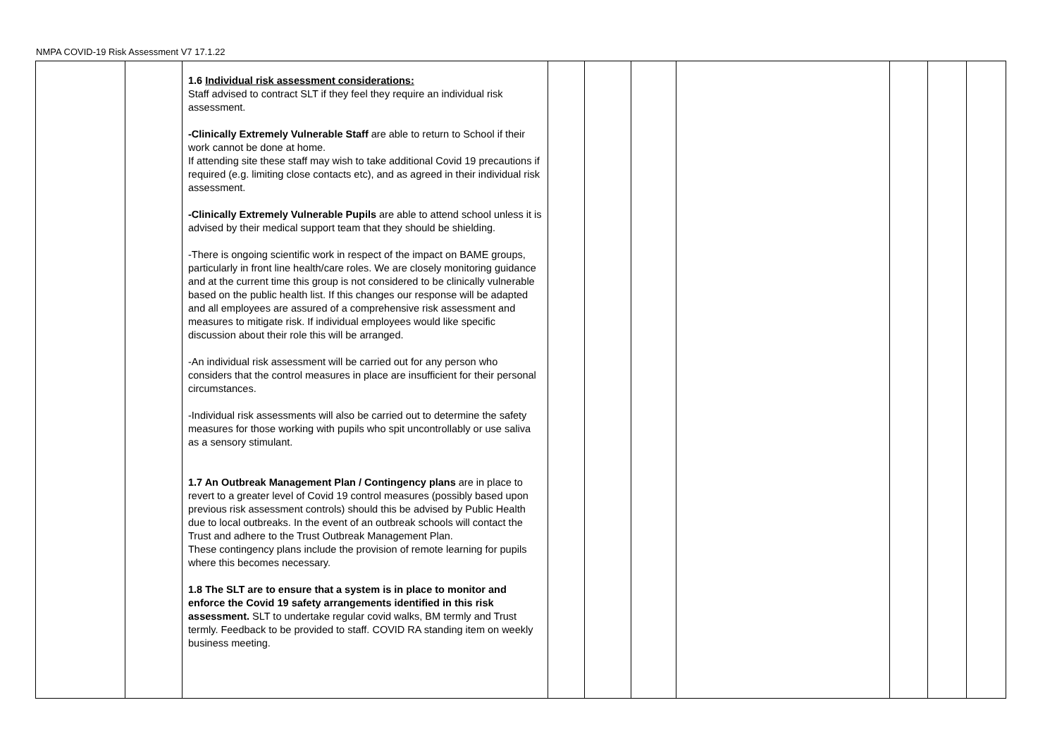NMPA COVID-19 Risk Assessment V7 17.1.22
| | | 1.6 Individual risk assessment considerations: Staff advised to contract SLT if they feel they require an individual risk assessment. -Clinically Extremely Vulnerable Staff are able to return to School if their work cannot be done at home. If attending site these staff may wish to take additional Covid 19 precautions if required (e.g. limiting close contacts etc), and as agreed in their individual risk assessment. -Clinically Extremely Vulnerable Pupils are able to attend school unless it is advised by their medical support team that they should be shielding. -There is ongoing scientific work in respect of the impact on BAME groups, particularly in front line health/care roles. We are closely monitoring guidance and at the current time this group is not considered to be clinically vulnerable based on the public health list. If this changes our response will be adapted and all employees are assured of a comprehensive risk assessment and measures to mitigate risk. If individual employees would like specific discussion about their role this will be arranged. -An individual risk assessment will be carried out for any person who considers that the control measures in place are insufficient for their personal circumstances. -Individual risk assessments will also be carried out to determine the safety measures for those working with pupils who spit uncontrollably or use saliva as a sensory stimulant. 1.7 An Outbreak Management Plan / Contingency plans are in place to revert to a greater level of Covid 19 control measures (possibly based upon previous risk assessment controls) should this be advised by Public Health due to local outbreaks. In the event of an outbreak schools will contact the Trust and adhere to the Trust Outbreak Management Plan. These contingency plans include the provision of remote learning for pupils where this becomes necessary. 1.8 The SLT are to ensure that a system is in place to monitor and enforce the Covid 19 safety arrangements identified in this risk assessment. SLT to undertake regular covid walks, BM termly and Trust termly. Feedback to be provided to staff. COVID RA standing item on weekly business meeting. | | | | | | | |